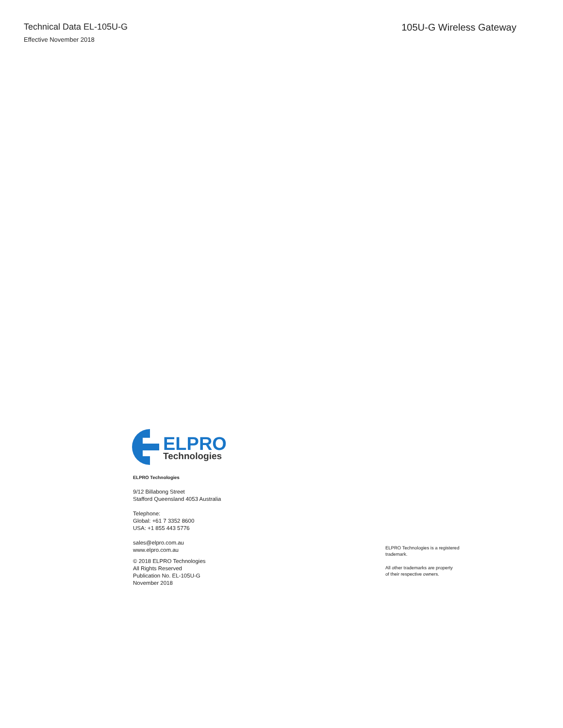Technical Data EL-105U-G
Effective November 2018
105U-G Wireless Gateway
ELPRO
Technologies
ELPRO Technologies
9/12 Billabong Street
Stafford Queensland 4053 Australia
Telephone:
Global: +61 7 3352 8600
USA: +1 855 443 5776
sales@elpro.com.au
www.elpro.com.au
© 2018 ELPRO Technologies
All Rights Reserved
Publication No. EL-105U-G
November 2018
ELPRO Technologies is a registered
trademark.
All other trademarks are property
of their respective owners.